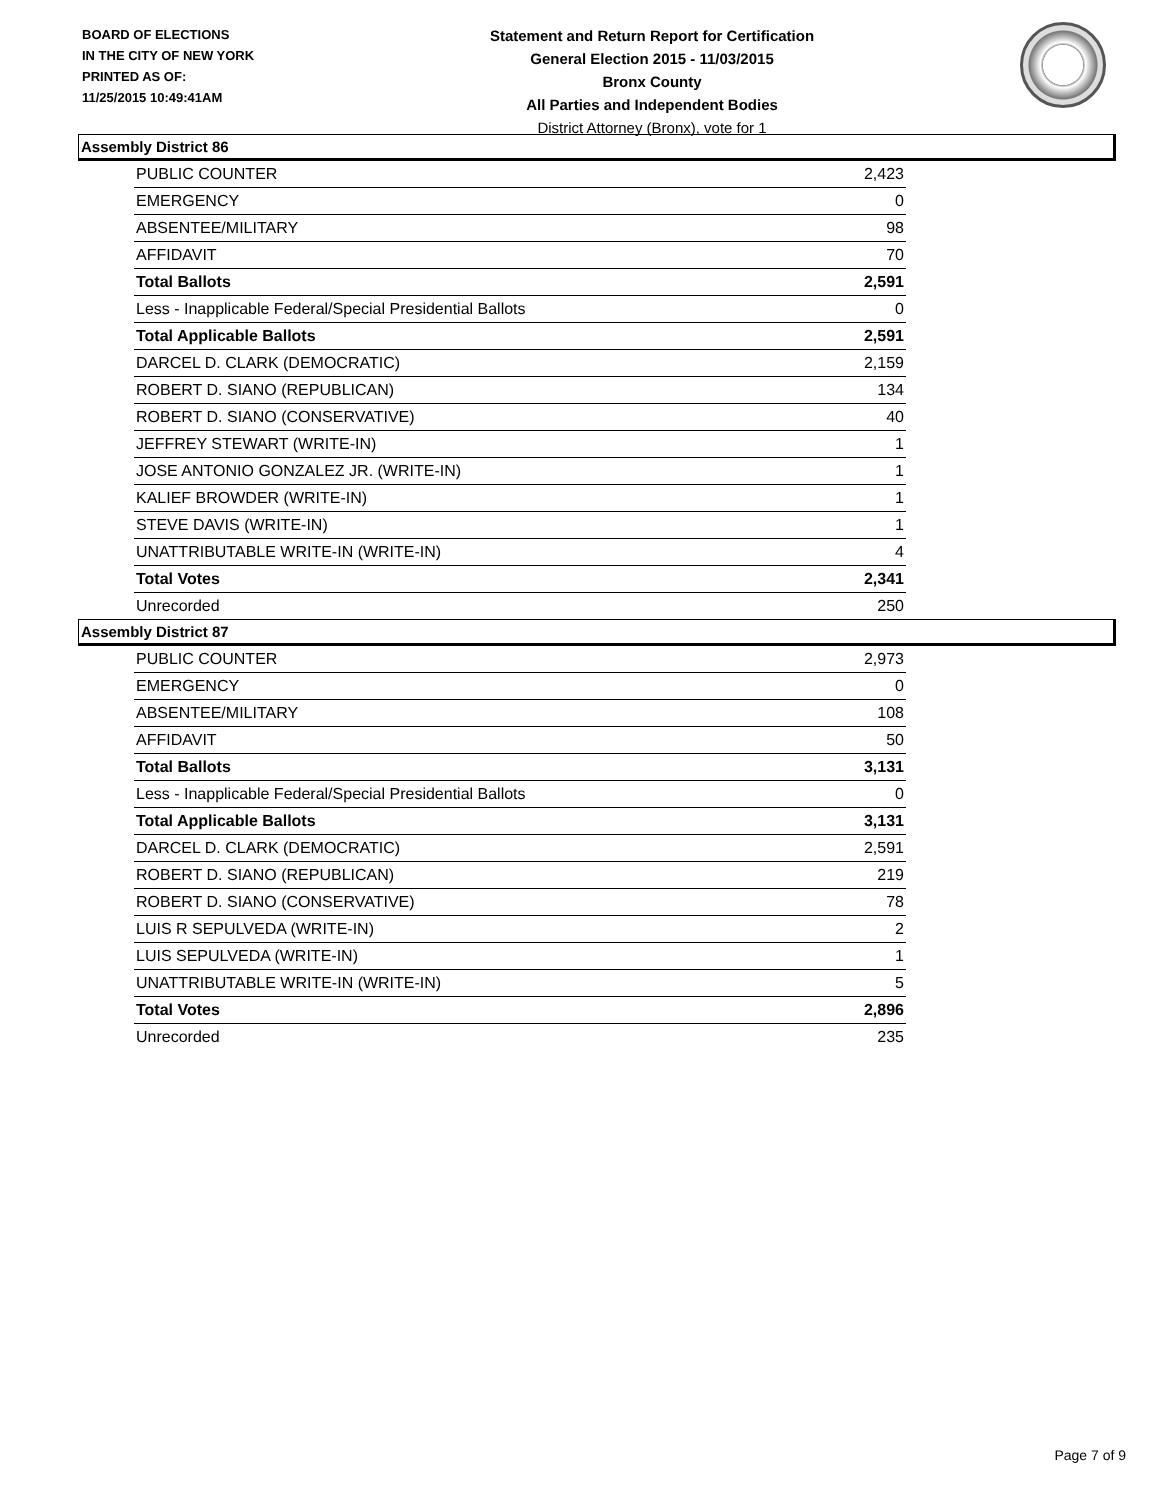BOARD OF ELECTIONS
IN THE CITY OF NEW YORK
PRINTED AS OF:
11/25/2015 10:49:41AM
Statement and Return Report for Certification
General Election 2015 - 11/03/2015
Bronx County
All Parties and Independent Bodies
District Attorney (Bronx), vote for 1
Assembly District 86
| PUBLIC COUNTER | 2,423 |
| EMERGENCY | 0 |
| ABSENTEE/MILITARY | 98 |
| AFFIDAVIT | 70 |
| Total Ballots | 2,591 |
| Less - Inapplicable Federal/Special Presidential Ballots | 0 |
| Total Applicable Ballots | 2,591 |
| DARCEL D. CLARK (DEMOCRATIC) | 2,159 |
| ROBERT D. SIANO (REPUBLICAN) | 134 |
| ROBERT D. SIANO (CONSERVATIVE) | 40 |
| JEFFREY STEWART (WRITE-IN) | 1 |
| JOSE ANTONIO GONZALEZ JR. (WRITE-IN) | 1 |
| KALIEF BROWDER (WRITE-IN) | 1 |
| STEVE DAVIS (WRITE-IN) | 1 |
| UNATTRIBUTABLE WRITE-IN (WRITE-IN) | 4 |
| Total Votes | 2,341 |
| Unrecorded | 250 |
Assembly District 87
| PUBLIC COUNTER | 2,973 |
| EMERGENCY | 0 |
| ABSENTEE/MILITARY | 108 |
| AFFIDAVIT | 50 |
| Total Ballots | 3,131 |
| Less - Inapplicable Federal/Special Presidential Ballots | 0 |
| Total Applicable Ballots | 3,131 |
| DARCEL D. CLARK (DEMOCRATIC) | 2,591 |
| ROBERT D. SIANO (REPUBLICAN) | 219 |
| ROBERT D. SIANO (CONSERVATIVE) | 78 |
| LUIS R SEPULVEDA (WRITE-IN) | 2 |
| LUIS SEPULVEDA (WRITE-IN) | 1 |
| UNATTRIBUTABLE WRITE-IN (WRITE-IN) | 5 |
| Total Votes | 2,896 |
| Unrecorded | 235 |
Page 7 of 9